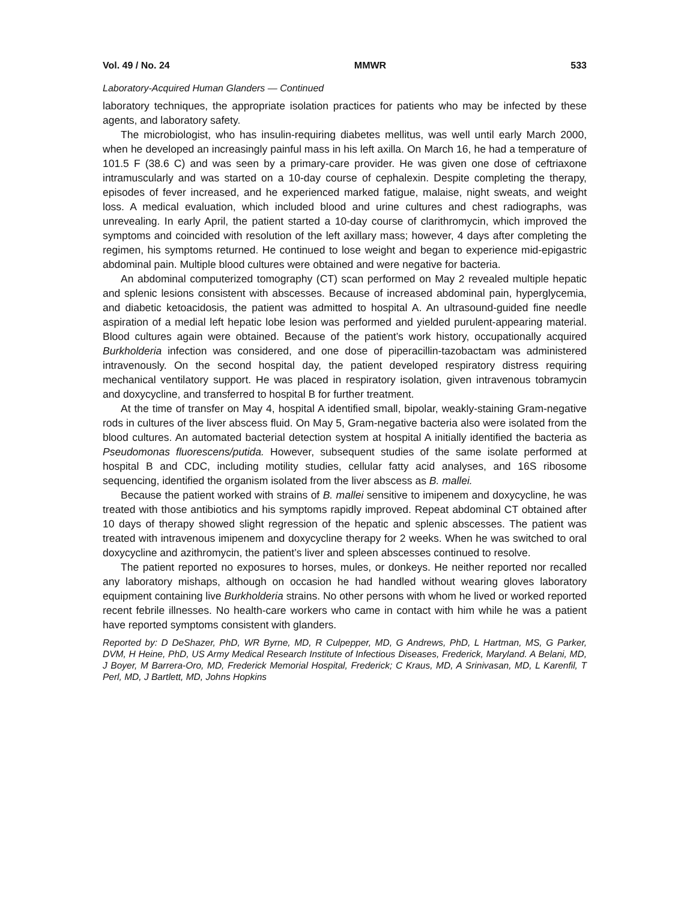Vol. 49 / No. 24 MMWR 533
Laboratory-Acquired Human Glanders — Continued
laboratory techniques, the appropriate isolation practices for patients who may be infected by these agents, and laboratory safety.
The microbiologist, who has insulin-requiring diabetes mellitus, was well until early March 2000, when he developed an increasingly painful mass in his left axilla. On March 16, he had a temperature of 101.5 F (38.6 C) and was seen by a primary-care provider. He was given one dose of ceftriaxone intramuscularly and was started on a 10-day course of cephalexin. Despite completing the therapy, episodes of fever increased, and he experienced marked fatigue, malaise, night sweats, and weight loss. A medical evaluation, which included blood and urine cultures and chest radiographs, was unrevealing. In early April, the patient started a 10-day course of clarithromycin, which improved the symptoms and coincided with resolution of the left axillary mass; however, 4 days after completing the regimen, his symptoms returned. He continued to lose weight and began to experience mid-epigastric abdominal pain. Multiple blood cultures were obtained and were negative for bacteria.
An abdominal computerized tomography (CT) scan performed on May 2 revealed multiple hepatic and splenic lesions consistent with abscesses. Because of increased abdominal pain, hyperglycemia, and diabetic ketoacidosis, the patient was admitted to hospital A. An ultrasound-guided fine needle aspiration of a medial left hepatic lobe lesion was performed and yielded purulent-appearing material. Blood cultures again were obtained. Because of the patient’s work history, occupationally acquired Burkholderia infection was considered, and one dose of piperacillin-tazobactam was administered intravenously. On the second hospital day, the patient developed respiratory distress requiring mechanical ventilatory support. He was placed in respiratory isolation, given intravenous tobramycin and doxycycline, and transferred to hospital B for further treatment.
At the time of transfer on May 4, hospital A identified small, bipolar, weakly-staining Gram-negative rods in cultures of the liver abscess fluid. On May 5, Gram-negative bacteria also were isolated from the blood cultures. An automated bacterial detection system at hospital A initially identified the bacteria as Pseudomonas fluorescens/putida. However, subsequent studies of the same isolate performed at hospital B and CDC, including motility studies, cellular fatty acid analyses, and 16S ribosome sequencing, identified the organism isolated from the liver abscess as B. mallei.
Because the patient worked with strains of B. mallei sensitive to imipenem and doxycycline, he was treated with those antibiotics and his symptoms rapidly improved. Repeat abdominal CT obtained after 10 days of therapy showed slight regression of the hepatic and splenic abscesses. The patient was treated with intravenous imipenem and doxycycline therapy for 2 weeks. When he was switched to oral doxycycline and azithromycin, the patient’s liver and spleen abscesses continued to resolve.
The patient reported no exposures to horses, mules, or donkeys. He neither reported nor recalled any laboratory mishaps, although on occasion he had handled without wearing gloves laboratory equipment containing live Burkholderia strains. No other persons with whom he lived or worked reported recent febrile illnesses. No health-care workers who came in contact with him while he was a patient have reported symptoms consistent with glanders.
Reported by: D DeShazer, PhD, WR Byrne, MD, R Culpepper, MD, G Andrews, PhD, L Hartman, MS, G Parker, DVM, H Heine, PhD, US Army Medical Research Institute of Infectious Diseases, Frederick, Maryland. A Belani, MD, J Boyer, M Barrera-Oro, MD, Frederick Memorial Hospital, Frederick; C Kraus, MD, A Srinivasan, MD, L Karenfil, T Perl, MD, J Bartlett, MD, Johns Hopkins